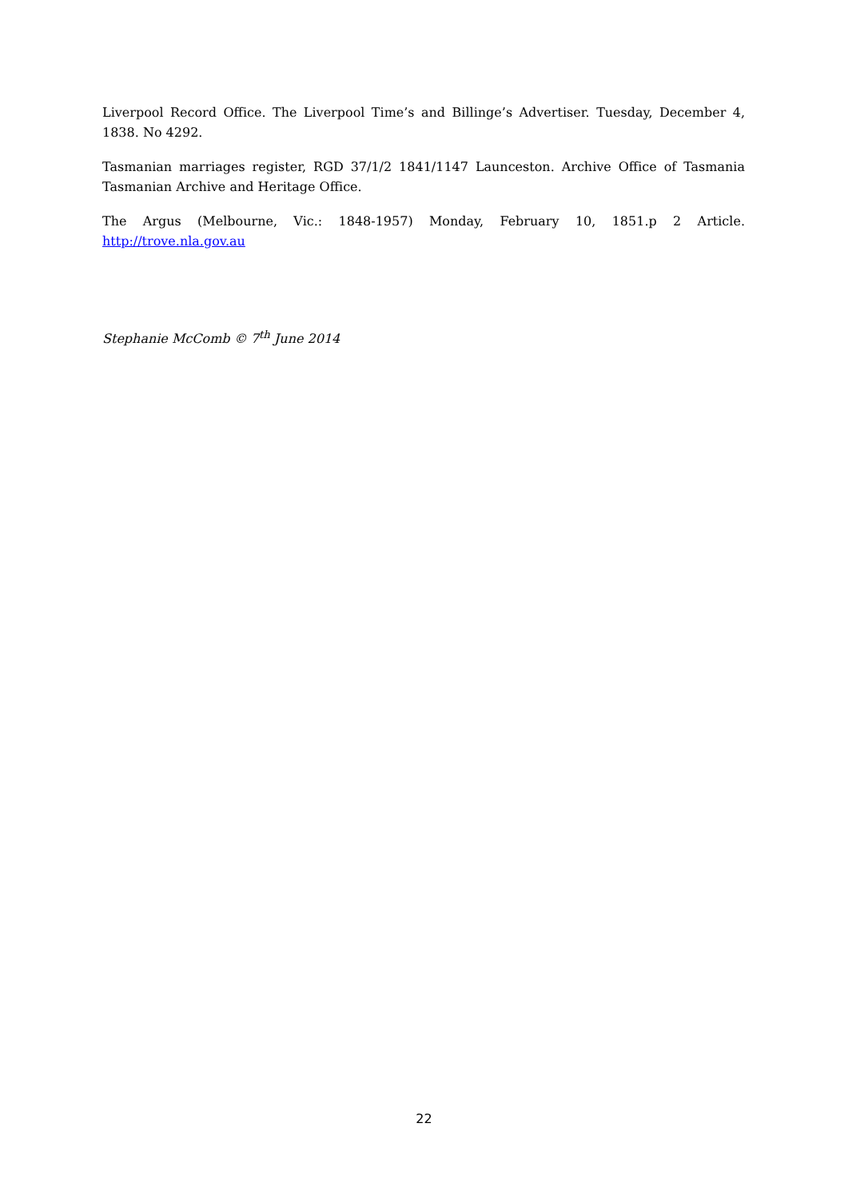Liverpool Record Office. The Liverpool Time’s and Billinge’s Advertiser. Tuesday, December 4, 1838. No 4292.
Tasmanian marriages register, RGD 37/1/2 1841/1147 Launceston. Archive Office of Tasmania Tasmanian Archive and Heritage Office.
The Argus (Melbourne, Vic.: 1848-1957) Monday, February 10, 1851.p 2 Article. http://trove.nla.gov.au
Stephanie McComb © 7<sup>th</sup> June 2014
22